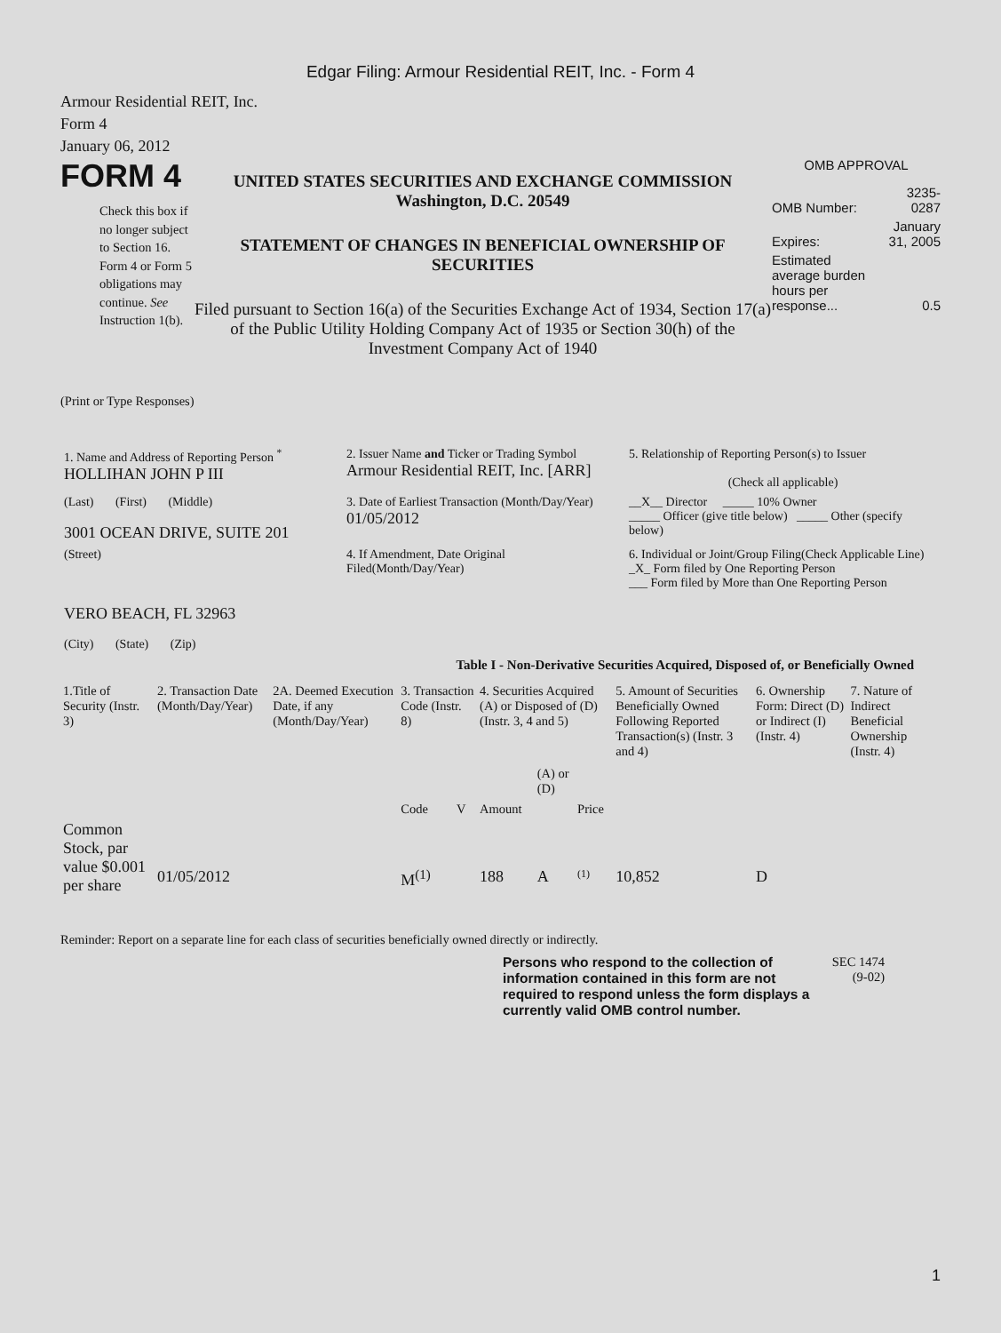Edgar Filing: Armour Residential REIT, Inc. - Form 4
Armour Residential REIT, Inc.
Form 4
January 06, 2012
FORM 4
Check this box if no longer subject to Section 16. Form 4 or Form 5 obligations may continue. See Instruction 1(b).
UNITED STATES SECURITIES AND EXCHANGE COMMISSION
Washington, D.C. 20549
STATEMENT OF CHANGES IN BENEFICIAL OWNERSHIP OF SECURITIES
Filed pursuant to Section 16(a) of the Securities Exchange Act of 1934, Section 17(a) of the Public Utility Holding Company Act of 1935 or Section 30(h) of the Investment Company Act of 1940
OMB APPROVAL
| OMB Number: | 3235-0287 |
| Expires: | January 31, 2005 |
| Estimated average burden hours per response... | 0.5 |
(Print or Type Responses)
| 1. Name and Address of Reporting Person <sup>*</sup> HOLLIHAN JOHN P III | 2. Issuer Name and Ticker or Trading Symbol Armour Residential REIT, Inc. [ARR] | 5. Relationship of Reporting Person(s) to Issuer (Check all applicable) |
| (Last) (First) (Middle) 3001 OCEAN DRIVE, SUITE 201 | 3. Date of Earliest Transaction (Month/Day/Year) 01/05/2012 | __X__ Director _____ 10% Owner _____ Officer (give title below) _____ Other (specify below) |
| (Street) VERO BEACH, FL 32963 (City) (State) (Zip) | 4. If Amendment, Date Original Filed(Month/Day/Year) | 6. Individual or Joint/Group Filing(Check Applicable Line) _X_ Form filed by One Reporting Person ___ Form filed by More than One Reporting Person |
Table I - Non-Derivative Securities Acquired, Disposed of, or Beneficially Owned
| 1.Title of Security (Instr. 3) | 2. Transaction Date (Month/Day/Year) | 2A. Deemed Execution Date, if any (Month/Day/Year) | 3. Transaction Code (Instr. 8) | | 4. Securities Acquired (A) or Disposed of (D) (Instr. 3, 4 and 5) | | | 5. Amount of Securities Beneficially Owned Following Reported Transaction(s) (Instr. 3 and 4) | 6. Ownership Form: Direct (D) or Indirect (I) (Instr. 4) | 7. Nature of Indirect Beneficial Ownership (Instr. 4) |
| --- | --- | --- | --- | --- | --- | --- | --- | --- | --- | --- |
| | | | Code | V | Amount | (A) or (D) | Price | | | |
| Common Stock, par value $0.001 per share | 01/05/2012 | | M<sup>(1)</sup> | | 188 | A | <sup>(1)</sup> | 10,852 | D | |
Reminder: Report on a separate line for each class of securities beneficially owned directly or indirectly.
Persons who respond to the collection of information contained in this form are not required to respond unless the form displays a currently valid OMB control number.
SEC 1474
(9-02)
1